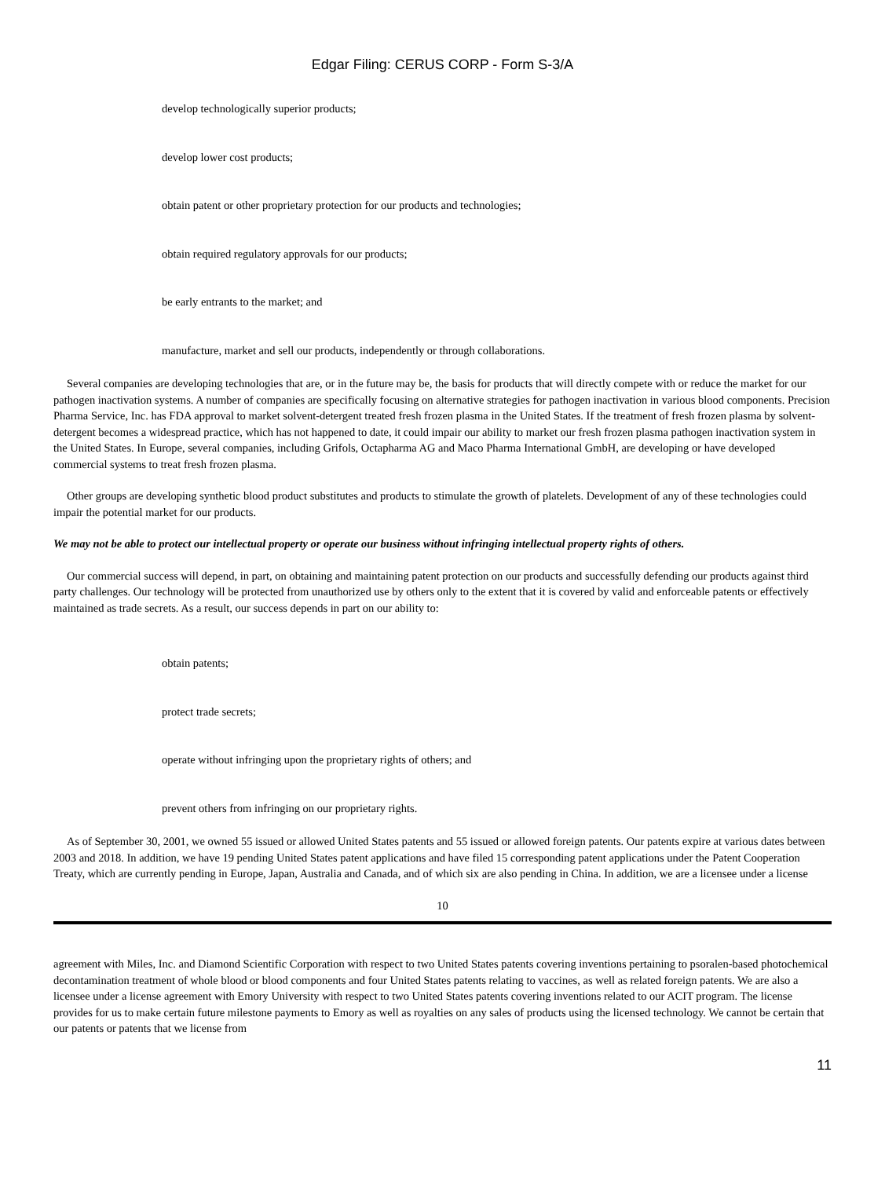Edgar Filing: CERUS CORP - Form S-3/A
develop technologically superior products;
develop lower cost products;
obtain patent or other proprietary protection for our products and technologies;
obtain required regulatory approvals for our products;
be early entrants to the market; and
manufacture, market and sell our products, independently or through collaborations.
Several companies are developing technologies that are, or in the future may be, the basis for products that will directly compete with or reduce the market for our pathogen inactivation systems. A number of companies are specifically focusing on alternative strategies for pathogen inactivation in various blood components. Precision Pharma Service, Inc. has FDA approval to market solvent-detergent treated fresh frozen plasma in the United States. If the treatment of fresh frozen plasma by solvent-detergent becomes a widespread practice, which has not happened to date, it could impair our ability to market our fresh frozen plasma pathogen inactivation system in the United States. In Europe, several companies, including Grifols, Octapharma AG and Maco Pharma International GmbH, are developing or have developed commercial systems to treat fresh frozen plasma.
Other groups are developing synthetic blood product substitutes and products to stimulate the growth of platelets. Development of any of these technologies could impair the potential market for our products.
We may not be able to protect our intellectual property or operate our business without infringing intellectual property rights of others.
Our commercial success will depend, in part, on obtaining and maintaining patent protection on our products and successfully defending our products against third party challenges. Our technology will be protected from unauthorized use by others only to the extent that it is covered by valid and enforceable patents or effectively maintained as trade secrets. As a result, our success depends in part on our ability to:
obtain patents;
protect trade secrets;
operate without infringing upon the proprietary rights of others; and
prevent others from infringing on our proprietary rights.
As of September 30, 2001, we owned 55 issued or allowed United States patents and 55 issued or allowed foreign patents. Our patents expire at various dates between 2003 and 2018. In addition, we have 19 pending United States patent applications and have filed 15 corresponding patent applications under the Patent Cooperation Treaty, which are currently pending in Europe, Japan, Australia and Canada, and of which six are also pending in China. In addition, we are a licensee under a license
10
agreement with Miles, Inc. and Diamond Scientific Corporation with respect to two United States patents covering inventions pertaining to psoralen-based photochemical decontamination treatment of whole blood or blood components and four United States patents relating to vaccines, as well as related foreign patents. We are also a licensee under a license agreement with Emory University with respect to two United States patents covering inventions related to our ACIT program. The license provides for us to make certain future milestone payments to Emory as well as royalties on any sales of products using the licensed technology. We cannot be certain that our patents or patents that we license from
11